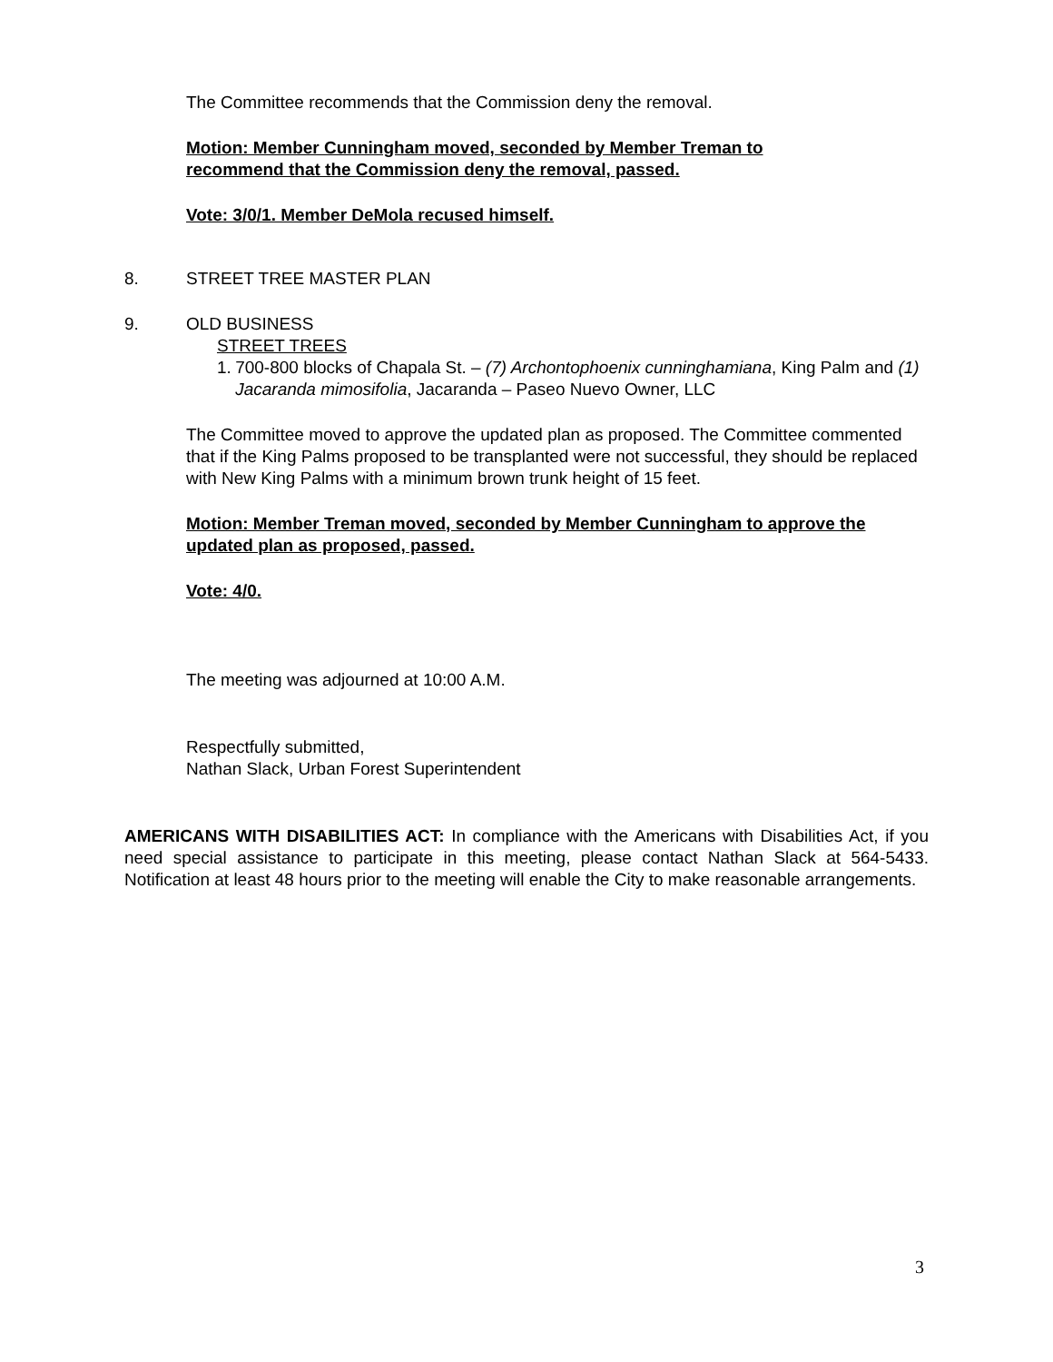The Committee recommends that the Commission deny the removal.
Motion: Member Cunningham moved, seconded by Member Treman to
recommend that the Commission deny the removal, passed.
Vote: 3/0/1. Member DeMola recused himself.
8. STREET TREE MASTER PLAN
9. OLD BUSINESS
STREET TREES
1. 700-800 blocks of Chapala St. – (7) Archontophoenix cunninghamiana, King Palm and (1) Jacaranda mimosifolia, Jacaranda – Paseo Nuevo Owner, LLC
The Committee moved to approve the updated plan as proposed. The Committee commented that if the King Palms proposed to be transplanted were not successful, they should be replaced with New King Palms with a minimum brown trunk height of 15 feet.
Motion: Member Treman moved, seconded by Member Cunningham to approve the updated plan as proposed, passed.
Vote: 4/0.
The meeting was adjourned at 10:00 A.M.
Respectfully submitted,
Nathan Slack, Urban Forest Superintendent
AMERICANS WITH DISABILITIES ACT: In compliance with the Americans with Disabilities Act, if you need special assistance to participate in this meeting, please contact Nathan Slack at 564-5433. Notification at least 48 hours prior to the meeting will enable the City to make reasonable arrangements.
3